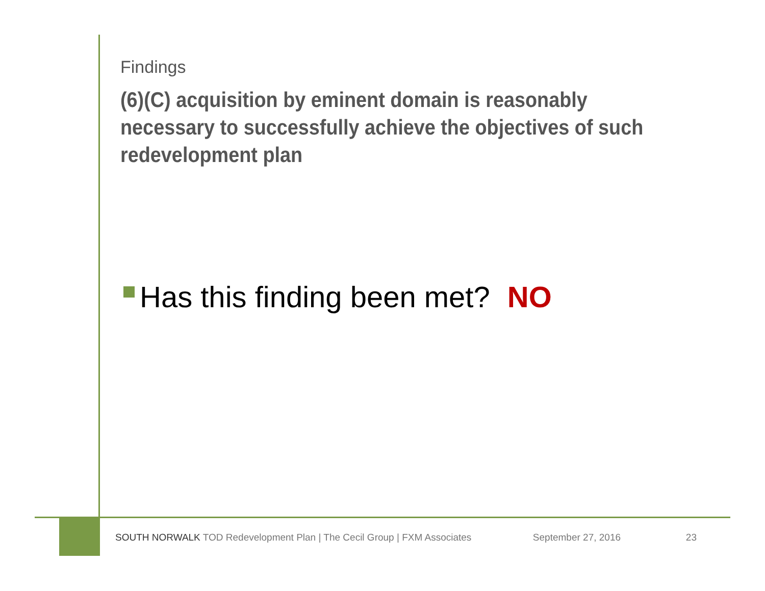Findings
(6)(C) acquisition by eminent domain is reasonably necessary to successfully achieve the objectives of such redevelopment plan
Has this finding been met? NO
SOUTH NORWALK TOD Redevelopment Plan | The Cecil Group | FXM Associates September 27, 2016 23